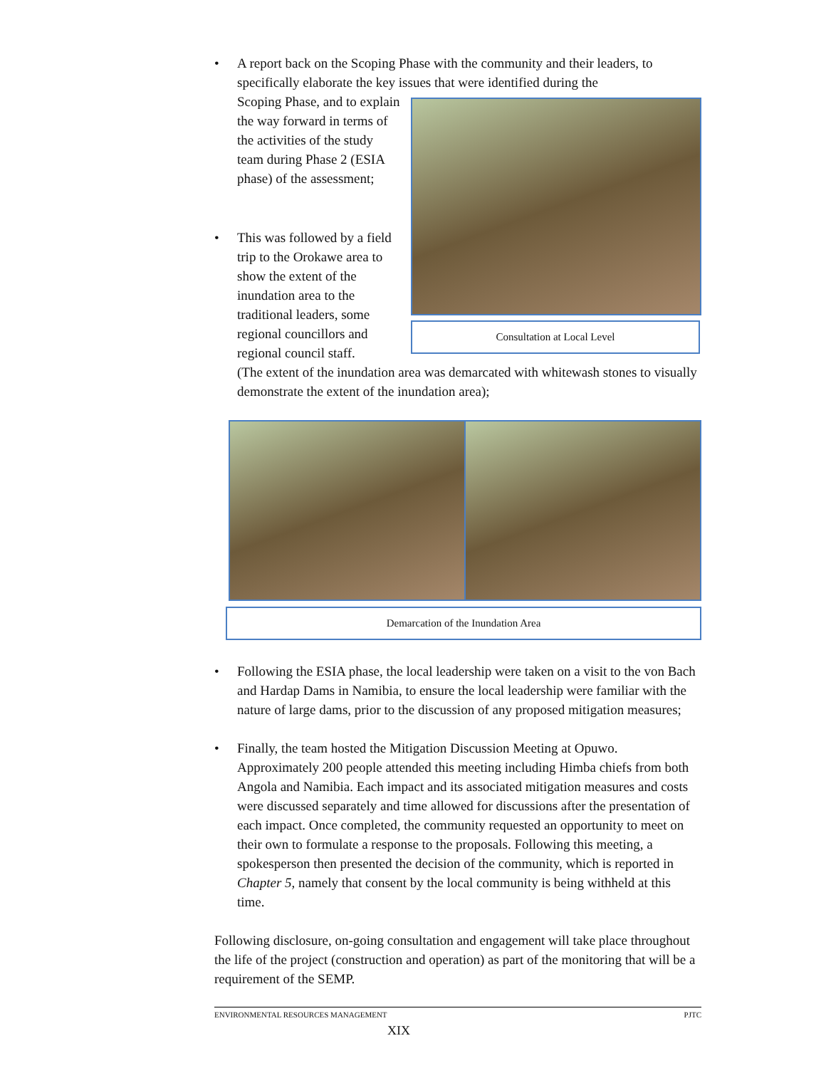• A report back on the Scoping Phase with the community and their leaders, to specifically elaborate the key issues that were identified during the
Scoping Phase, and to explain the way forward in terms of the activities of the study team during Phase 2 (ESIA phase) of the assessment;
• This was followed by a field trip to the Orokawe area to show the extent of the inundation area to the traditional leaders, some regional councillors and regional council staff.
Consultation at Local Level
(The extent of the inundation area was demarcated with whitewash stones to visually demonstrate the extent of the inundation area);
Demarcation of the Inundation Area
• Following the ESIA phase, the local leadership were taken on a visit to the von Bach and Hardap Dams in Namibia, to ensure the local leadership were familiar with the nature of large dams, prior to the discussion of any proposed mitigation measures;
• Finally, the team hosted the Mitigation Discussion Meeting at Opuwo. Approximately 200 people attended this meeting including Himba chiefs from both Angola and Namibia. Each impact and its associated mitigation measures and costs were discussed separately and time allowed for discussions after the presentation of each impact. Once completed, the community requested an opportunity to meet on their own to formulate a response to the proposals. Following this meeting, a spokesperson then presented the decision of the community, which is reported in Chapter 5, namely that consent by the local community is being withheld at this time.
Following disclosure, on-going consultation and engagement will take place throughout the life of the project (construction and operation) as part of the monitoring that will be a requirement of the SEMP.
ENVIRONMENTAL RESOURCES MANAGEMENT PJTC
XIX